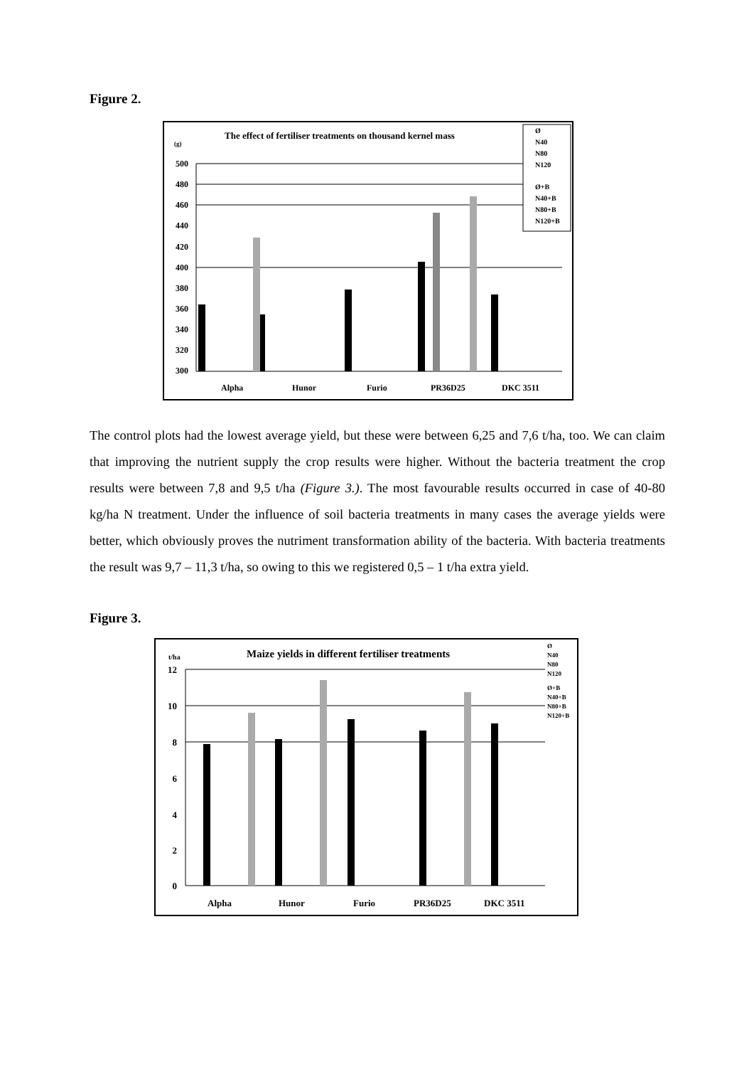Figure 2.
The effect of fertiliser treatments on thousand kernel mass
(g)
500
480
460
440
420
400
380
360
340
320
300
Alpha
Hunor
Furio
PR36D25
DKC 3511
Ø
N40
N80
N120
Ø+B
N40+B
N80+B
N120+B
The control plots had the lowest average yield, but these were between 6,25 and 7,6 t/ha, too. We can claim that improving the nutrient supply the crop results were higher. Without the bacteria treatment the crop results were between 7,8 and 9,5 t/ha (Figure 3.). The most favourable results occurred in case of 40-80 kg/ha N treatment. Under the influence of soil bacteria treatments in many cases the average yields were better, which obviously proves the nutriment transformation ability of the bacteria. With bacteria treatments the result was 9,7 – 11,3 t/ha, so owing to this we registered 0,5 – 1 t/ha extra yield.
Figure 3.
Maize yields in different fertiliser treatments
t/ha
12
10
8
6
4
2
0
Alpha
Hunor
Furio
PR36D25
DKC 3511
Ø
N40
N80
N120
Ø+B
N40+B
N80+B
N120+B